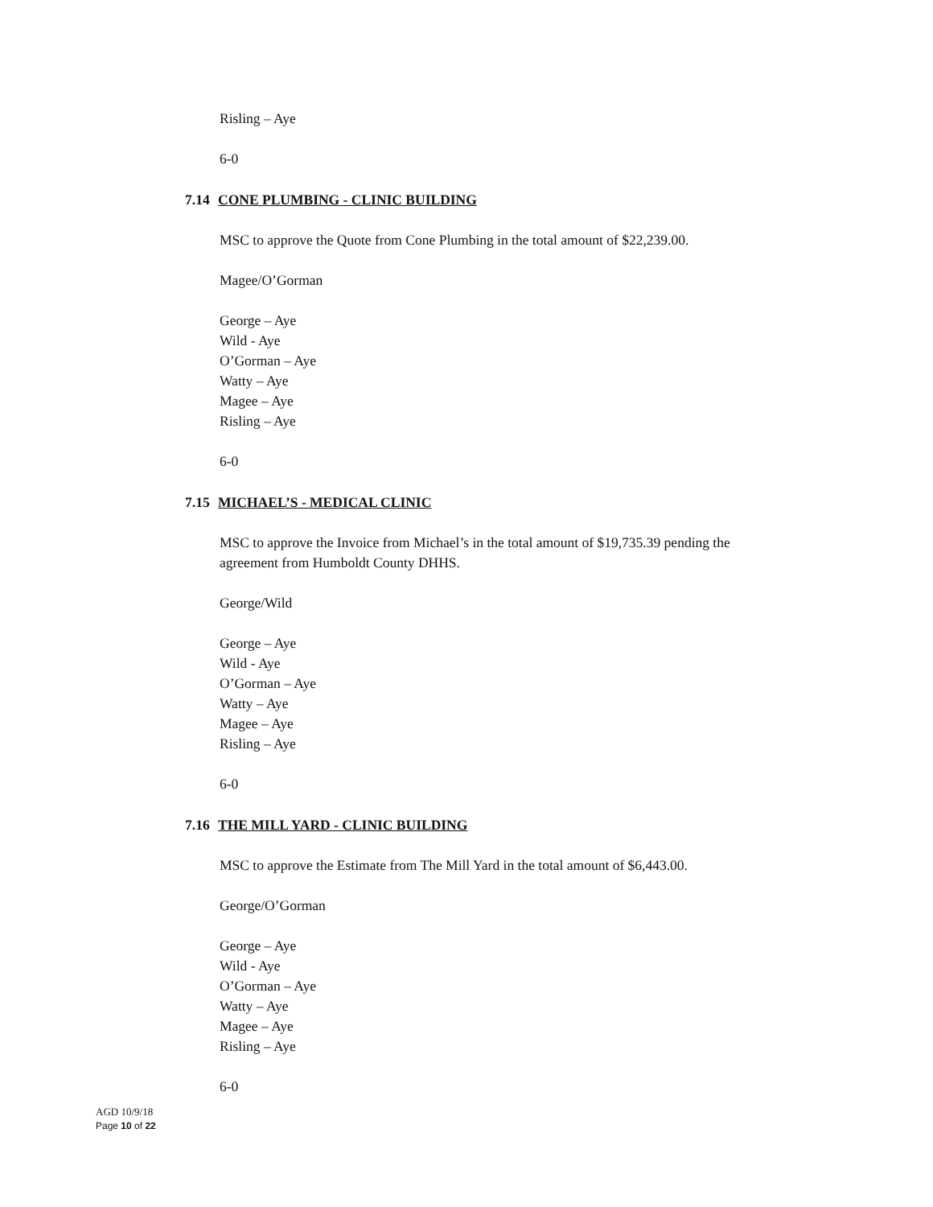Risling – Aye
6-0
7.14 CONE PLUMBING - CLINIC BUILDING
MSC to approve the Quote from Cone Plumbing in the total amount of $22,239.00.
Magee/O’Gorman
George – Aye
Wild - Aye
O’Gorman – Aye
Watty – Aye
Magee – Aye
Risling – Aye
6-0
7.15 MICHAEL’S - MEDICAL CLINIC
MSC to approve the Invoice from Michael’s in the total amount of $19,735.39 pending the
agreement from Humboldt County DHHS.
George/Wild
George – Aye
Wild - Aye
O’Gorman – Aye
Watty – Aye
Magee – Aye
Risling – Aye
6-0
7.16 THE MILL YARD - CLINIC BUILDING
MSC to approve the Estimate from The Mill Yard in the total amount of $6,443.00.
George/O’Gorman
George – Aye
Wild - Aye
O’Gorman – Aye
Watty – Aye
Magee – Aye
Risling – Aye
6-0
AGD 10/9/18
Page 10 of 22